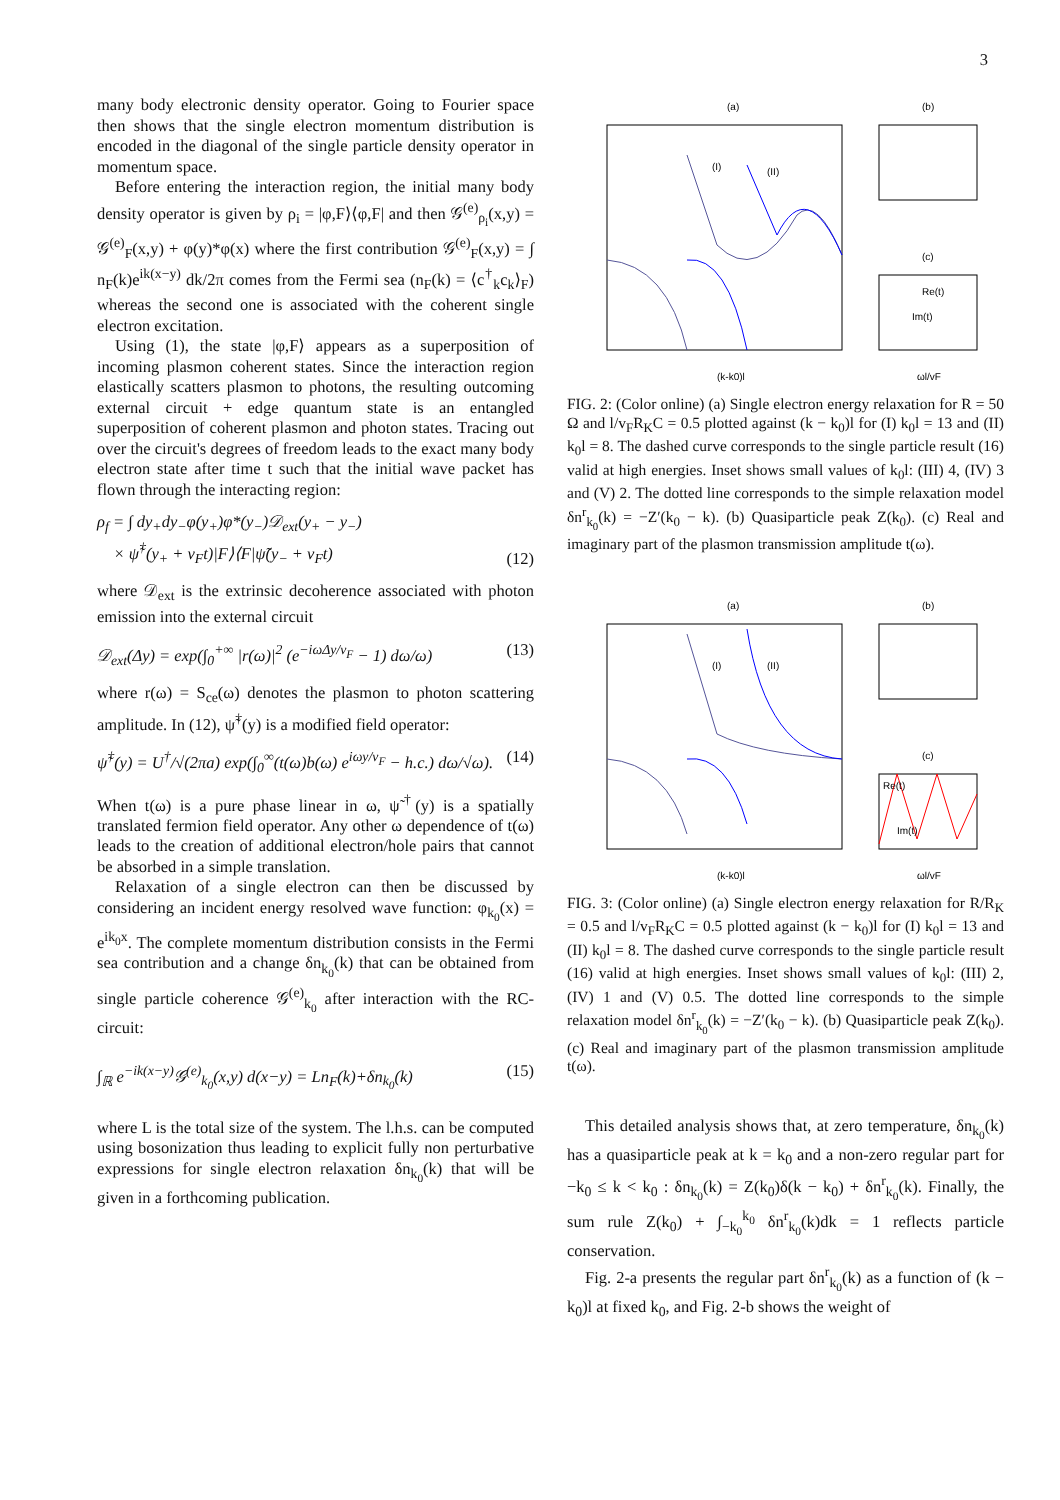3
many body electronic density operator. Going to Fourier space then shows that the single electron momentum distribution is encoded in the diagonal of the single particle density operator in momentum space.
Before entering the interaction region, the initial many body density operator is given by ρ<sub>i</sub> = |φ,F⟩⟨φ,F| and then 𝒢<sup>(e)</sup><sub>ρ<sub>i</sub></sub>(x,y) = 𝒢<sup>(e)</sup><sub>F</sub>(x,y) + φ(y)*φ(x) where the first contribution 𝒢<sup>(e)</sup><sub>F</sub>(x,y) = ∫ n<sub>F</sub>(k)e<sup>ik(x−y)</sup> dk/2π comes from the Fermi sea (n<sub>F</sub>(k) = ⟨c<sup>†</sup><sub>k</sub>c<sub>k</sub>⟩<sub>F</sub>) whereas the second one is associated with the coherent single electron excitation.
Using (1), the state |φ,F⟩ appears as a superposition of incoming plasmon coherent states. Since the interaction region elastically scatters plasmon to photons, the resulting outcoming external circuit + edge quantum state is an entangled superposition of coherent plasmon and photon states. Tracing out over the circuit's degrees of freedom leads to the exact many body electron state after time t such that the initial wave packet has flown through the interacting region:
ρ<sub>f</sub> = ∫ dy<sub>+</sub>dy<sub>−</sub>φ(y<sub>+</sub>)φ*(y<sub>−</sub>)𝒟<sub>ext</sub>(y<sub>+</sub> − y<sub>−</sub>)
× ψ̃<sup>†</sup>(y<sub>+</sub> + v<sub>F</sub>t)|F⟩⟨F|ψ̃(y<sub>−</sub> + v<sub>F</sub>t) (12)
where 𝒟<sub>ext</sub> is the extrinsic decoherence associated with photon emission into the external circuit
𝒟<sub>ext</sub>(Δy) = exp(∫<sub>0</sub><sup>+∞</sup> |r(ω)|<sup>2</sup> (e<sup>−iωΔy/v<sub>F</sub></sup> − 1) dω/ω) (13)
where r(ω) = S<sub>ce</sub>(ω) denotes the plasmon to photon scattering amplitude. In (12), ψ̃<sup>†</sup>(y) is a modified field operator:
ψ̃<sup>†</sup>(y) = U<sup>†</sup>/√(2πa) exp(∫<sub>0</sub><sup>∞</sup>(t(ω)b(ω) e<sup>iωy/v<sub>F</sub></sup> − h.c.) dω/√ω). (14)
When t(ω) is a pure phase linear in ω, ψ̃<sup>†</sup>(y) is a spatially translated fermion field operator. Any other ω dependence of t(ω) leads to the creation of additional electron/hole pairs that cannot be absorbed in a simple translation.
Relaxation of a single electron can then be discussed by considering an incident energy resolved wave function: φ<sub>k<sub>0</sub></sub>(x) = e<sup>ik<sub>0</sub>x</sup>. The complete momentum distribution consists in the Fermi sea contribution and a change δn<sub>k<sub>0</sub></sub>(k) that can be obtained from single particle coherence 𝒢<sup>(e)</sup><sub>k<sub>0</sub></sub> after interaction with the RC-circuit:
∫<sub>ℝ</sub> e<sup>−ik(x−y)</sup>𝒢<sup>(e)</sup><sub>k<sub>0</sub></sub>(x,y) d(x−y) = Ln<sub>F</sub>(k)+δn<sub>k<sub>0</sub></sub>(k) (15)
where L is the total size of the system. The l.h.s. can be computed using bosonization thus leading to explicit fully non perturbative expressions for single electron relaxation δn<sub>k<sub>0</sub></sub>(k) that will be given in a forthcoming publication.
(a)
(b)
(c)
(k-k0)l
ωl/vF
Re(t)
Im(t)
(I)
(II)
FIG. 2: (Color online) (a) Single electron energy relaxation for R = 50 Ω and l/v<sub>F</sub>R<sub>K</sub>C = 0.5 plotted against (k − k<sub>0</sub>)l for (I) k<sub>0</sub>l = 13 and (II) k<sub>0</sub>l = 8. The dashed curve corresponds to the single particle result (16) valid at high energies. Inset shows small values of k<sub>0</sub>l: (III) 4, (IV) 3 and (V) 2. The dotted line corresponds to the simple relaxation model δn<sup>r</sup><sub>k<sub>0</sub></sub>(k) = −Z′(k<sub>0</sub> − k). (b) Quasiparticle peak Z(k<sub>0</sub>). (c) Real and imaginary part of the plasmon transmission amplitude t(ω).
(a)
(b)
(c)
(k-k0)l
ωl/vF
(I)
(II)
Re(t)
Im(t)
FIG. 3: (Color online) (a) Single electron energy relaxation for R/R<sub>K</sub> = 0.5 and l/v<sub>F</sub>R<sub>K</sub>C = 0.5 plotted against (k − k<sub>0</sub>)l for (I) k<sub>0</sub>l = 13 and (II) k<sub>0</sub>l = 8. The dashed curve corresponds to the single particle result (16) valid at high energies. Inset shows small values of k<sub>0</sub>l: (III) 2, (IV) 1 and (V) 0.5. The dotted line corresponds to the simple relaxation model δn<sup>r</sup><sub>k<sub>0</sub></sub>(k) = −Z′(k<sub>0</sub> − k). (b) Quasiparticle peak Z(k<sub>0</sub>). (c) Real and imaginary part of the plasmon transmission amplitude t(ω).
This detailed analysis shows that, at zero temperature, δn<sub>k<sub>0</sub></sub>(k) has a quasiparticle peak at k = k<sub>0</sub> and a non-zero regular part for −k<sub>0</sub> ≤ k < k<sub>0</sub> : δn<sub>k<sub>0</sub></sub>(k) = Z(k<sub>0</sub>)δ(k − k<sub>0</sub>) + δn<sup>r</sup><sub>k<sub>0</sub></sub>(k). Finally, the sum rule Z(k<sub>0</sub>) + ∫<sub>−k<sub>0</sub></sub><sup>k<sub>0</sub></sup> δn<sup>r</sup><sub>k<sub>0</sub></sub>(k)dk = 1 reflects particle conservation.
Fig. 2-a presents the regular part δn<sup>r</sup><sub>k<sub>0</sub></sub>(k) as a function of (k − k<sub>0</sub>)l at fixed k<sub>0</sub>, and Fig. 2-b shows the weight of